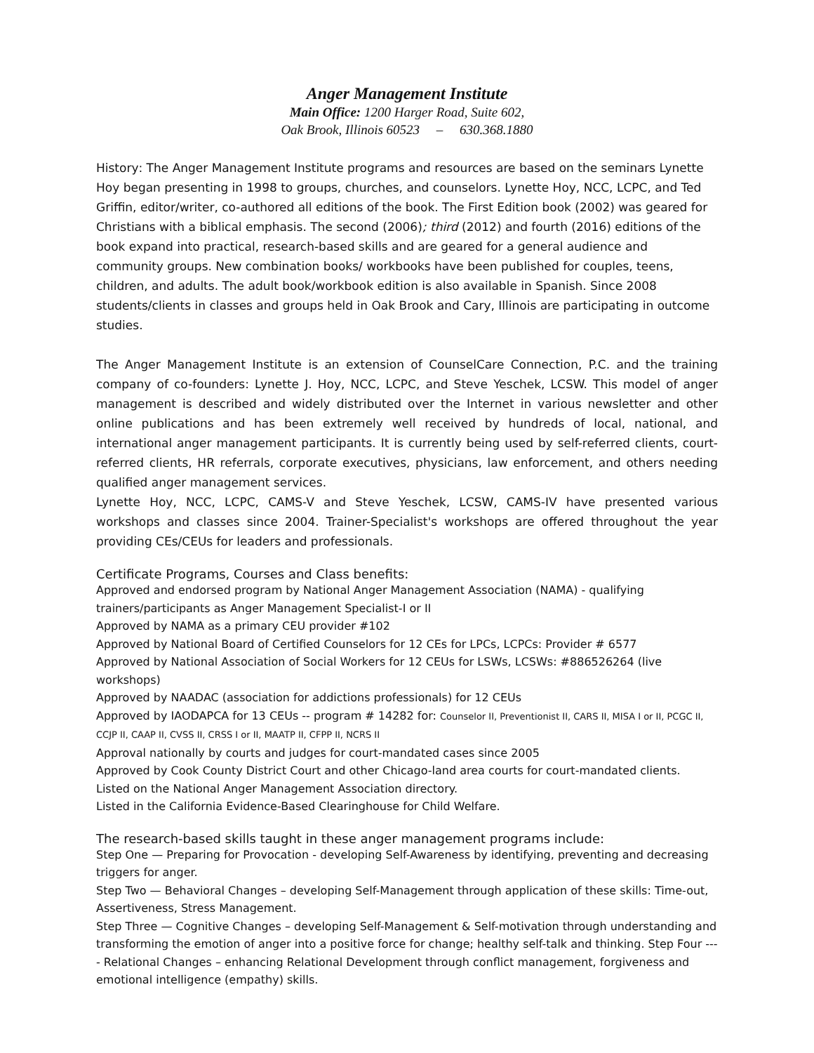Anger Management Institute
Main Office: 1200 Harger Road, Suite 602,
Oak Brook, Illinois 60523 – 630.368.1880
History: The Anger Management Institute programs and resources are based on the seminars Lynette Hoy began presenting in 1998 to groups, churches, and counselors. Lynette Hoy, NCC, LCPC, and Ted Griffin, editor/writer, co-authored all editions of the book. The First Edition book (2002) was geared for Christians with a biblical emphasis. The second (2006); third (2012) and fourth (2016) editions of the book expand into practical, research-based skills and are geared for a general audience and community groups. New combination books/ workbooks have been published for couples, teens, children, and adults. The adult book/workbook edition is also available in Spanish. Since 2008 students/clients in classes and groups held in Oak Brook and Cary, Illinois are participating in outcome studies.
The Anger Management Institute is an extension of CounselCare Connection, P.C. and the training company of co-founders: Lynette J. Hoy, NCC, LCPC, and Steve Yeschek, LCSW. This model of anger management is described and widely distributed over the Internet in various newsletter and other online publications and has been extremely well received by hundreds of local, national, and international anger management participants. It is currently being used by self-referred clients, court-referred clients, HR referrals, corporate executives, physicians, law enforcement, and others needing qualified anger management services.
Lynette Hoy, NCC, LCPC, CAMS-V and Steve Yeschek, LCSW, CAMS-IV have presented various workshops and classes since 2004. Trainer-Specialist's workshops are offered throughout the year providing CEs/CEUs for leaders and professionals.
Certificate Programs, Courses and Class benefits:
Approved and endorsed program by National Anger Management Association (NAMA) - qualifying trainers/participants as Anger Management Specialist-I or II
Approved by NAMA as a primary CEU provider #102
Approved by National Board of Certified Counselors for 12 CEs for LPCs, LCPCs: Provider # 6577
Approved by National Association of Social Workers for 12 CEUs for LSWs, LCSWs: #886526264 (live workshops)
Approved by NAADAC (association for addictions professionals) for 12 CEUs
Approved by IAODAPCA for 13 CEUs -- program # 14282 for: Counselor II, Preventionist II, CARS II, MISA I or II, PCGC II, CCJP II, CAAP II, CVSS II, CRSS I or II, MAATP II, CFPP II, NCRS II
Approval nationally by courts and judges for court-mandated cases since 2005
Approved by Cook County District Court and other Chicago-land area courts for court-mandated clients.
Listed on the National Anger Management Association directory.
Listed in the California Evidence-Based Clearinghouse for Child Welfare.
The research-based skills taught in these anger management programs include:
Step One — Preparing for Provocation - developing Self-Awareness by identifying, preventing and decreasing triggers for anger.
Step Two — Behavioral Changes – developing Self-Management through application of these skills: Time-out, Assertiveness, Stress Management.
Step Three — Cognitive Changes – developing Self-Management & Self-motivation through understanding and transforming the emotion of anger into a positive force for change; healthy self-talk and thinking. Step Four ---- Relational Changes – enhancing Relational Development through conflict management, forgiveness and emotional intelligence (empathy) skills.